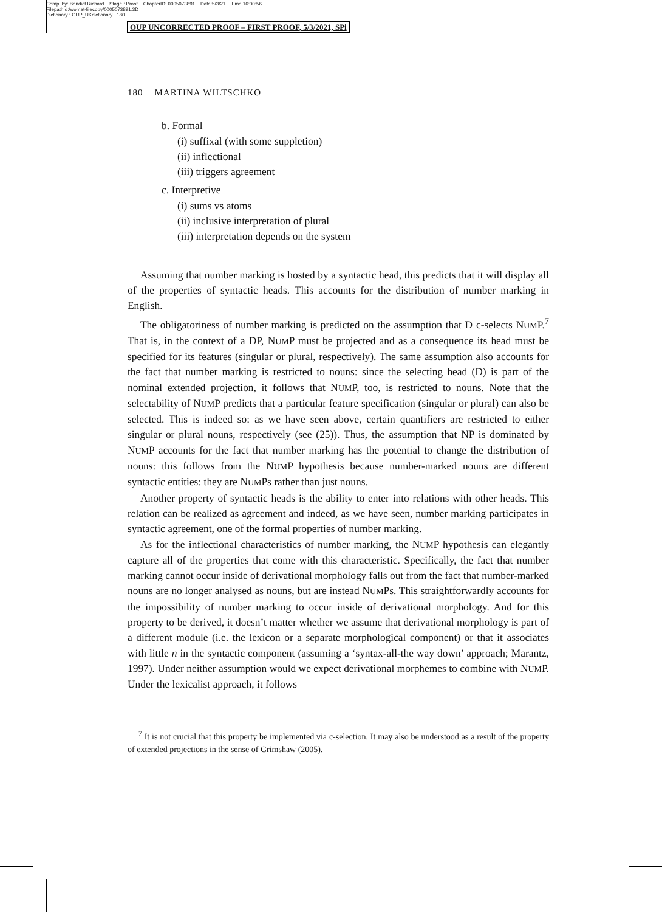Comp. by: Bendict Richard Stage : Proof ChapterID: 0005073891 Date:5/3/21 Time:16:00:56
Filepath:d:/womat-filecopy/0005073891.3D
Dictionary : OUP_UKdictionary 180
OUP UNCORRECTED PROOF – FIRST PROOF, 5/3/2021, SPi
180 MARTINA WILTSCHKO
b. Formal
(i) suffixal (with some suppletion)
(ii) inflectional
(iii) triggers agreement
c. Interpretive
(i) sums vs atoms
(ii) inclusive interpretation of plural
(iii) interpretation depends on the system
Assuming that number marking is hosted by a syntactic head, this predicts that it will display all of the properties of syntactic heads. This accounts for the distribution of number marking in English.
The obligatoriness of number marking is predicted on the assumption that D c-selects NUMP.<sup>7</sup> That is, in the context of a DP, NUMP must be projected and as a consequence its head must be specified for its features (singular or plural, respectively). The same assumption also accounts for the fact that number marking is restricted to nouns: since the selecting head (D) is part of the nominal extended projection, it follows that NUMP, too, is restricted to nouns. Note that the selectability of NUMP predicts that a particular feature specification (singular or plural) can also be selected. This is indeed so: as we have seen above, certain quantifiers are restricted to either singular or plural nouns, respectively (see (25)). Thus, the assumption that NP is dominated by NUMP accounts for the fact that number marking has the potential to change the distribution of nouns: this follows from the NUMP hypothesis because number-marked nouns are different syntactic entities: they are NUMPs rather than just nouns.
Another property of syntactic heads is the ability to enter into relations with other heads. This relation can be realized as agreement and indeed, as we have seen, number marking participates in syntactic agreement, one of the formal properties of number marking.
As for the inflectional characteristics of number marking, the NUMP hypothesis can elegantly capture all of the properties that come with this characteristic. Specifically, the fact that number marking cannot occur inside of derivational morphology falls out from the fact that number-marked nouns are no longer analysed as nouns, but are instead NUMPs. This straightforwardly accounts for the impossibility of number marking to occur inside of derivational morphology. And for this property to be derived, it doesn’t matter whether we assume that derivational morphology is part of a different module (i.e. the lexicon or a separate morphological component) or that it associates with little n in the syntactic component (assuming a ‘syntax-all-the way down’ approach; Marantz, 1997). Under neither assumption would we expect derivational morphemes to combine with NUMP. Under the lexicalist approach, it follows
<sup>7</sup> It is not crucial that this property be implemented via c-selection. It may also be understood as a result of the property of extended projections in the sense of Grimshaw (2005).